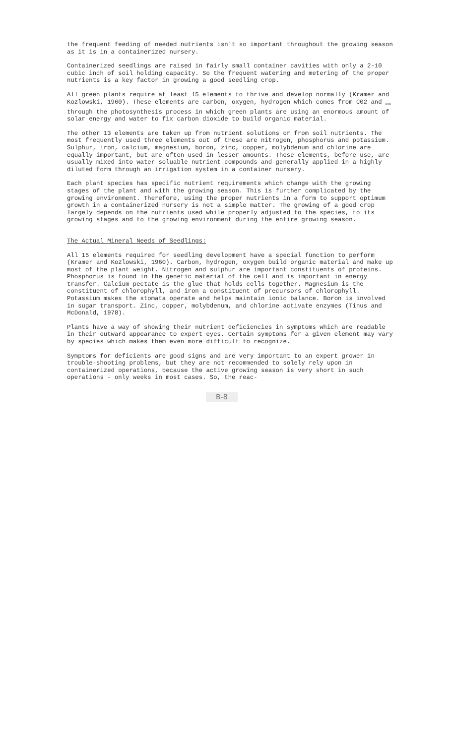the frequent feeding of needed nutrients isn't so important throughout the growing season as it is in a containerized nursery.
Containerized seedlings are raised in fairly small container cavities with only a 2-10 cubic inch of soil holding capacity. So the frequent watering and metering of the proper nutrients is a key factor in growing a good seedling crop.
All green plants require at least 15 elements to thrive and develop normally (Kramer and Kozlowski, 1960). These elements are carbon, oxygen, hydrogen which comes from C02 and <sub>H20</sub> through the photosynthesis process in which green plants are using an enormous amount of solar energy and water to fix carbon dioxide to build organic material.
The other 13 elements are taken up from nutrient solutions or from soil nutrients. The most frequently used three elements out of these are nitrogen, phosphorus and potassium. Sulphur, iron, calcium, magnesium, boron, zinc, copper, molybdenum and chlorine are equally important, but are often used in lesser amounts. These elements, before use, are usually mixed into water soluable nutrient compounds and generally applied in a highly diluted form through an irrigation system in a container nursery.
Each plant species has specific nutrient requirements which change with the growing stages of the plant and with the growing season. This is further complicated by the growing environment. Therefore, using the proper nutrients in a form to support optimum growth in a containerized nursery is not a simple matter. The growing of a good crop largely depends on the nutrients used while properly adjusted to the species, to its growing stages and to the growing environment during the entire growing season.
The Actual Mineral Needs of Seedlings:
All 15 elements required for seedling development have a special function to perform (Kramer and Kozlowski, 1960). Carbon, hydrogen, oxygen build organic material and make up most of the plant weight. Nitrogen and sulphur are important constituents of proteins. Phosphorus is found in the genetic material of the cell and is important in energy transfer. Calcium pectate is the glue that holds cells together. Magnesium is the constituent of chlorophyll, and iron a constituent of precursors of chlorophyll. Potassium makes the stomata operate and helps maintain ionic balance. Boron is involved in sugar transport. Zinc, copper, molybdenum, and chlorine activate enzymes (Tinus and McDonald, 1978).
Plants have a way of showing their nutrient deficiencies in symptoms which are readable in their outward appearance to expert eyes. Certain symptoms for a given element may vary by species which makes them even more difficult to recognize.
Symptoms for deficients are good signs and are very important to an expert grower in trouble-shooting problems, but they are not recommended to solely rely upon in containerized operations, because the active growing season is very short in such operations - only weeks in most cases. So, the reac-
B-8